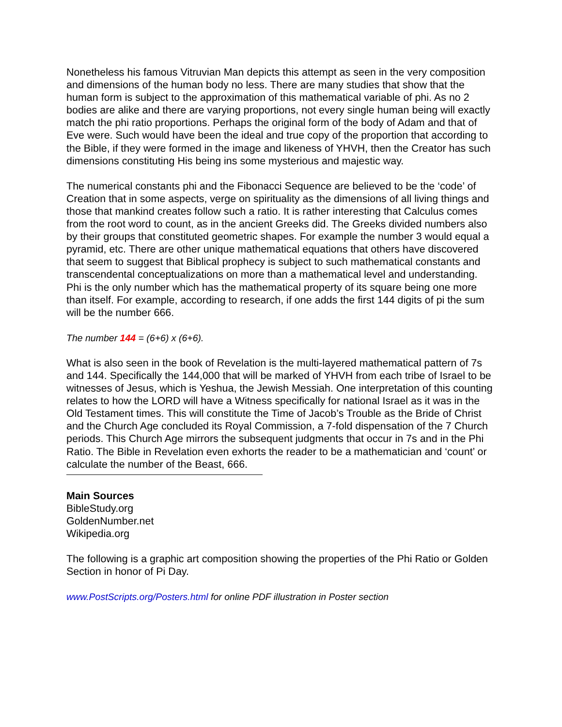Nonetheless his famous Vitruvian Man depicts this attempt as seen in the very composition and dimensions of the human body no less. There are many studies that show that the human form is subject to the approximation of this mathematical variable of phi. As no 2 bodies are alike and there are varying proportions, not every single human being will exactly match the phi ratio proportions. Perhaps the original form of the body of Adam and that of Eve were. Such would have been the ideal and true copy of the proportion that according to the Bible, if they were formed in the image and likeness of YHVH, then the Creator has such dimensions constituting His being ins some mysterious and majestic way.
The numerical constants phi and the Fibonacci Sequence are believed to be the ‘code’ of Creation that in some aspects, verge on spirituality as the dimensions of all living things and those that mankind creates follow such a ratio. It is rather interesting that Calculus comes from the root word to count, as in the ancient Greeks did. The Greeks divided numbers also by their groups that constituted geometric shapes. For example the number 3 would equal a pyramid, etc. There are other unique mathematical equations that others have discovered that seem to suggest that Biblical prophecy is subject to such mathematical constants and transcendental conceptualizations on more than a mathematical level and understanding. Phi is the only number which has the mathematical property of its square being one more than itself. For example, according to research, if one adds the first 144 digits of pi the sum will be the number 666.
The number 144 = (6+6) x (6+6).
What is also seen in the book of Revelation is the multi-layered mathematical pattern of 7s and 144. Specifically the 144,000 that will be marked of YHVH from each tribe of Israel to be witnesses of Jesus, which is Yeshua, the Jewish Messiah. One interpretation of this counting relates to how the LORD will have a Witness specifically for national Israel as it was in the Old Testament times. This will constitute the Time of Jacob’s Trouble as the Bride of Christ and the Church Age concluded its Royal Commission, a 7-fold dispensation of the 7 Church periods. This Church Age mirrors the subsequent judgments that occur in 7s and in the Phi Ratio. The Bible in Revelation even exhorts the reader to be a mathematician and ‘count’ or calculate the number of the Beast, 666.
Main Sources
BibleStudy.org
GoldenNumber.net
Wikipedia.org
The following is a graphic art composition showing the properties of the Phi Ratio or Golden Section in honor of Pi Day.
www.PostScripts.org/Posters.html for online PDF illustration in Poster section